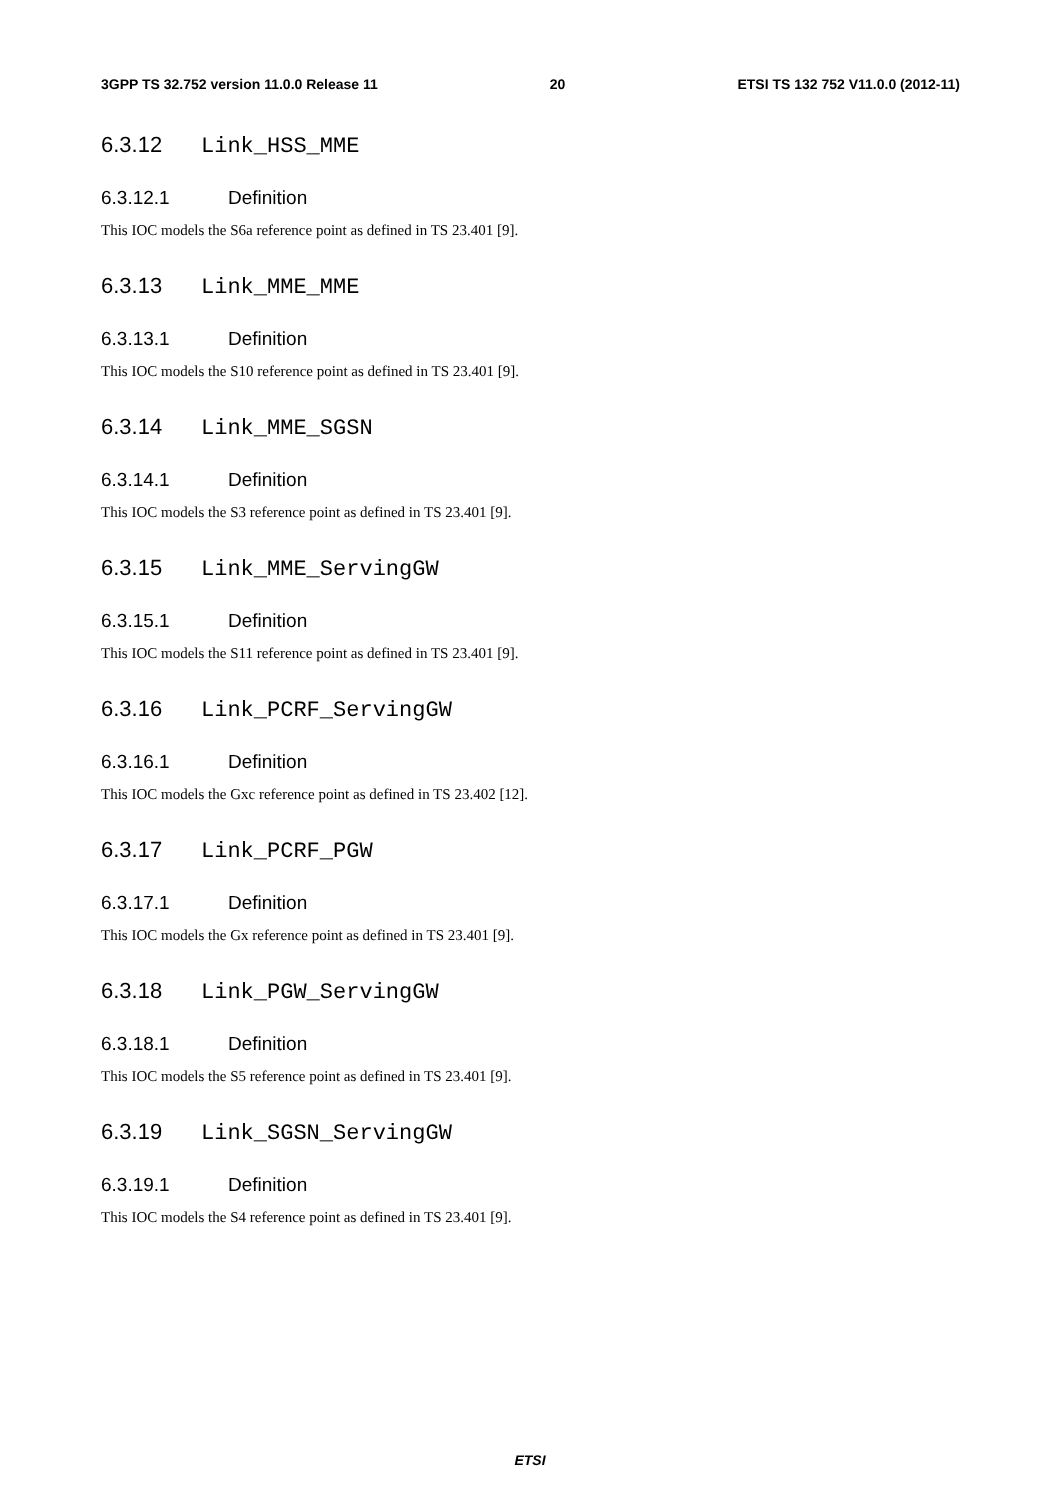3GPP TS 32.752 version 11.0.0 Release 11 20 ETSI TS 132 752 V11.0.0 (2012-11)
6.3.12 Link_HSS_MME
6.3.12.1 Definition
This IOC models the S6a reference point as defined in TS 23.401 [9].
6.3.13 Link_MME_MME
6.3.13.1 Definition
This IOC models the S10 reference point as defined in TS 23.401 [9].
6.3.14 Link_MME_SGSN
6.3.14.1 Definition
This IOC models the S3 reference point as defined in TS 23.401 [9].
6.3.15 Link_MME_ServingGW
6.3.15.1 Definition
This IOC models the S11 reference point as defined in TS 23.401 [9].
6.3.16 Link_PCRF_ServingGW
6.3.16.1 Definition
This IOC models the Gxc reference point as defined in TS 23.402 [12].
6.3.17 Link_PCRF_PGW
6.3.17.1 Definition
This IOC models the Gx reference point as defined in TS 23.401 [9].
6.3.18 Link_PGW_ServingGW
6.3.18.1 Definition
This IOC models the S5 reference point as defined in TS 23.401 [9].
6.3.19 Link_SGSN_ServingGW
6.3.19.1 Definition
This IOC models the S4 reference point as defined in TS 23.401 [9].
ETSI